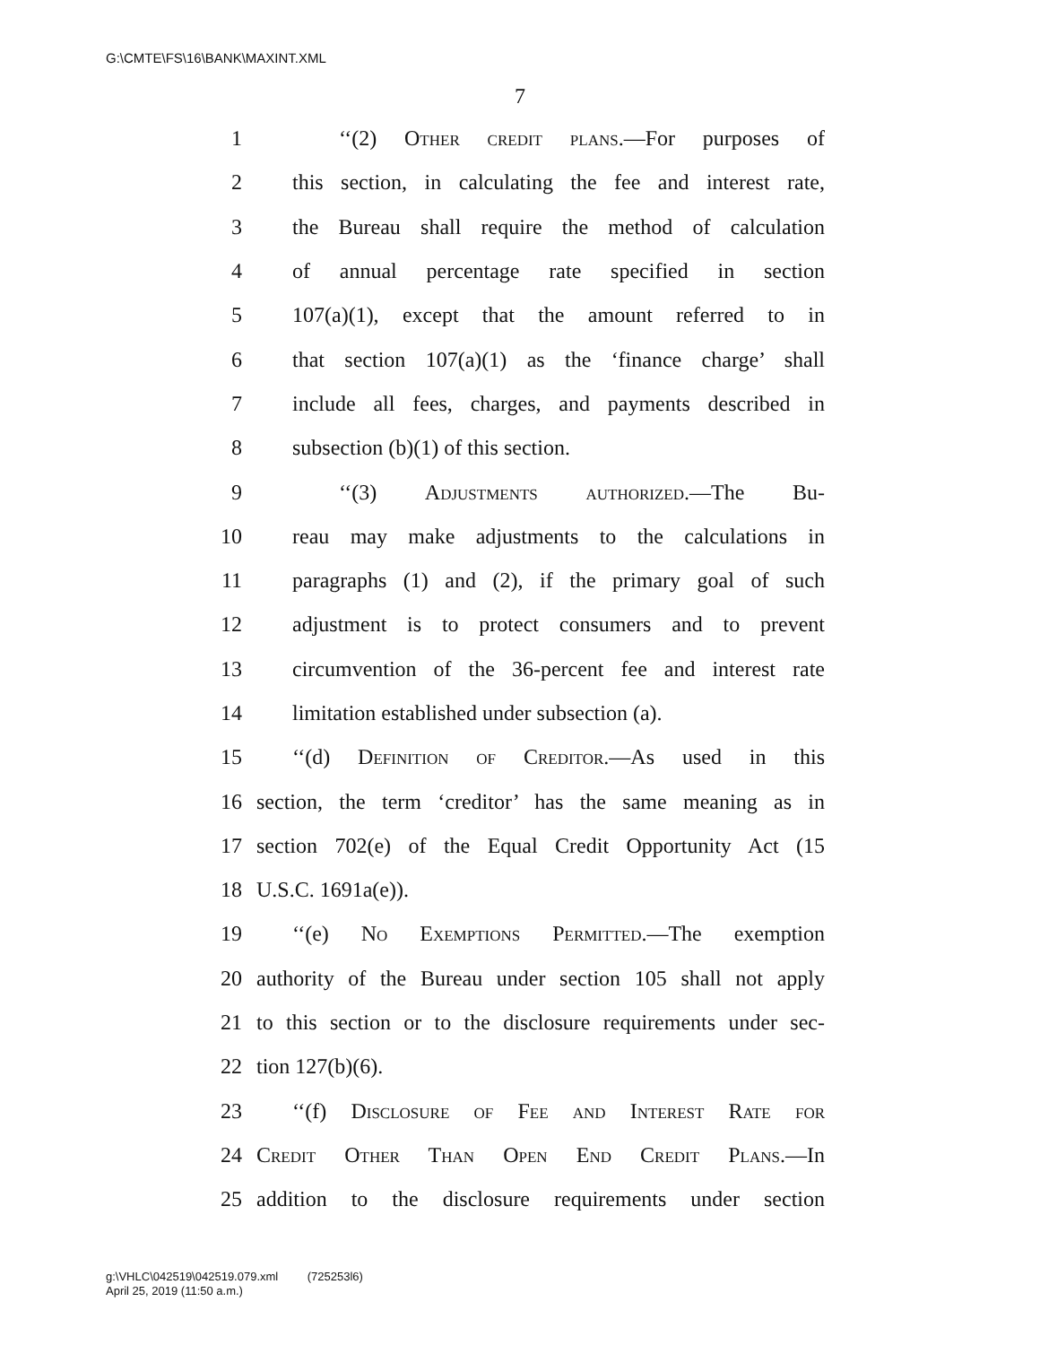G:\CMTE\FS\16\BANK\MAXINT.XML
7
1 ‘‘(2) Other credit plans.—For purposes of
2 this section, in calculating the fee and interest rate,
3 the Bureau shall require the method of calculation
4 of annual percentage rate specified in section
5 107(a)(1), except that the amount referred to in
6 that section 107(a)(1) as the ‘finance charge’ shall
7 include all fees, charges, and payments described in
8 subsection (b)(1) of this section.
9 ‘‘(3) Adjustments authorized.—The Bu-
10 reau may make adjustments to the calculations in
11 paragraphs (1) and (2), if the primary goal of such
12 adjustment is to protect consumers and to prevent
13 circumvention of the 36-percent fee and interest rate
14 limitation established under subsection (a).
15 ‘‘(d) Definition of Creditor.—As used in this
16 section, the term ‘creditor’ has the same meaning as in
17 section 702(e) of the Equal Credit Opportunity Act (15
18 U.S.C. 1691a(e)).
19 ‘‘(e) No Exemptions Permitted.—The exemption
20 authority of the Bureau under section 105 shall not apply
21 to this section or to the disclosure requirements under sec-
22 tion 127(b)(6).
23 ‘‘(f) Disclosure of Fee and Interest Rate for
24 Credit Other Than Open End Credit Plans.—In
25 addition to the disclosure requirements under section
g:\VHLC\042519\042519.079.xml (725253l6)
April 25, 2019 (11:50 a.m.)